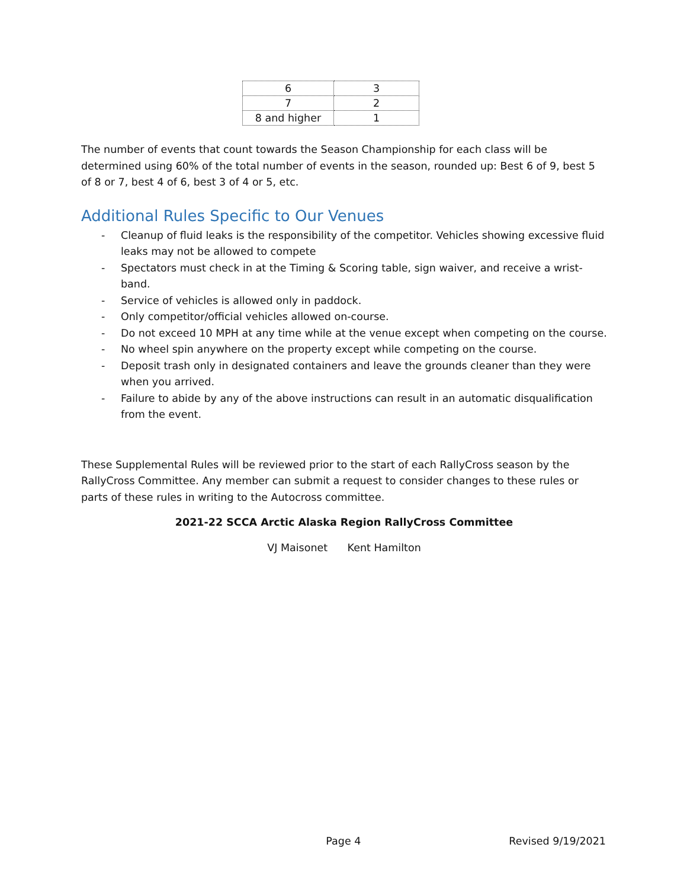| 6 | 3 |
| 7 | 2 |
| 8 and higher | 1 |
The number of events that count towards the Season Championship for each class will be determined using 60% of the total number of events in the season, rounded up: Best 6 of 9, best 5 of 8 or 7, best 4 of 6, best 3 of 4 or 5, etc.
Additional Rules Specific to Our Venues
- Cleanup of fluid leaks is the responsibility of the competitor. Vehicles showing excessive fluid leaks may not be allowed to compete
- Spectators must check in at the Timing & Scoring table, sign waiver, and receive a wrist-band.
- Service of vehicles is allowed only in paddock.
- Only competitor/official vehicles allowed on-course.
- Do not exceed 10 MPH at any time while at the venue except when competing on the course.
- No wheel spin anywhere on the property except while competing on the course.
- Deposit trash only in designated containers and leave the grounds cleaner than they were when you arrived.
- Failure to abide by any of the above instructions can result in an automatic disqualification from the event.
These Supplemental Rules will be reviewed prior to the start of each RallyCross season by the RallyCross Committee. Any member can submit a request to consider changes to these rules or parts of these rules in writing to the Autocross committee.
2021-22 SCCA Arctic Alaska Region RallyCross Committee
VJ Maisonet Kent Hamilton
Page 4 Revised 9/19/2021